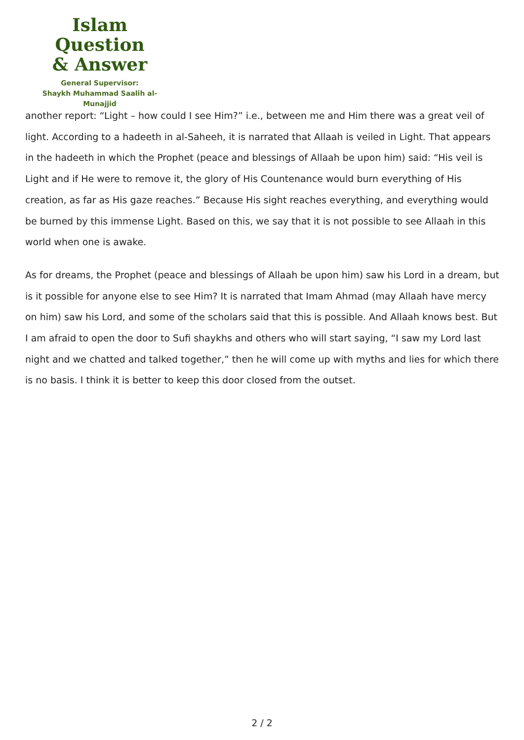Islam Question
& Answer
General Supervisor:
Shaykh Muhammad Saalih al-Munajjid
another report: “Light – how could I see Him?” i.e., between me and Him there was a great veil of light. According to a hadeeth in al-Saheeh, it is narrated that Allaah is veiled in Light. That appears in the hadeeth in which the Prophet (peace and blessings of Allaah be upon him) said: “His veil is Light and if He were to remove it, the glory of His Countenance would burn everything of His creation, as far as His gaze reaches.” Because His sight reaches everything, and everything would be burned by this immense Light. Based on this, we say that it is not possible to see Allaah in this world when one is awake.
As for dreams, the Prophet (peace and blessings of Allaah be upon him) saw his Lord in a dream, but is it possible for anyone else to see Him? It is narrated that Imam Ahmad (may Allaah have mercy on him) saw his Lord, and some of the scholars said that this is possible. And Allaah knows best. But I am afraid to open the door to Sufi shaykhs and others who will start saying, “I saw my Lord last night and we chatted and talked together,” then he will come up with myths and lies for which there is no basis. I think it is better to keep this door closed from the outset.
2 / 2